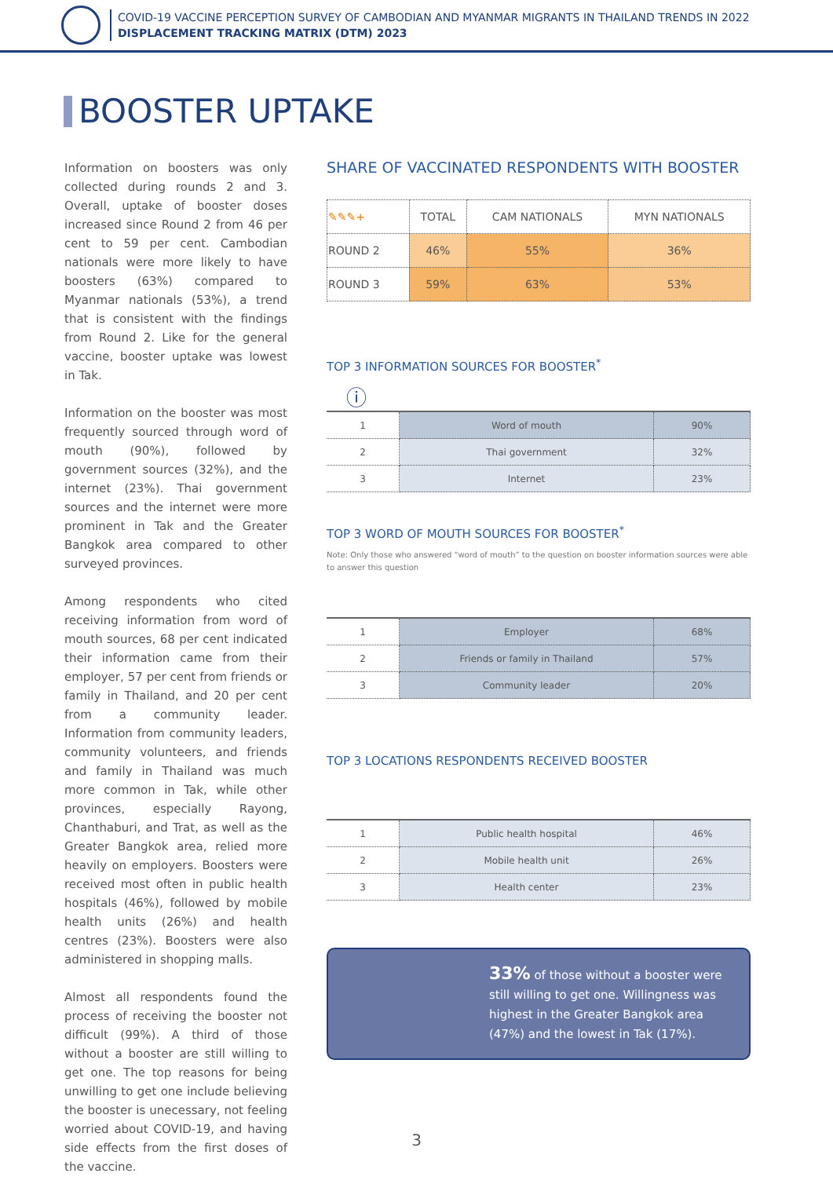COVID-19 VACCINE PERCEPTION SURVEY OF CAMBODIAN AND MYANMAR MIGRANTS IN THAILAND TRENDS IN 2022
DISPLACEMENT TRACKING MATRIX (DTM) 2023
BOOSTER UPTAKE
Information on boosters was only collected during rounds 2 and 3. Overall, uptake of booster doses increased since Round 2 from 46 per cent to 59 per cent. Cambodian nationals were more likely to have boosters (63%) compared to Myanmar nationals (53%), a trend that is consistent with the findings from Round 2. Like for the general vaccine, booster uptake was lowest in Tak.
Information on the booster was most frequently sourced through word of mouth (90%), followed by government sources (32%), and the internet (23%). Thai government sources and the internet were more prominent in Tak and the Greater Bangkok area compared to other surveyed provinces.
Among respondents who cited receiving information from word of mouth sources, 68 per cent indicated their information came from their employer, 57 per cent from friends or family in Thailand, and 20 per cent from a community leader. Information from community leaders, community volunteers, and friends and family in Thailand was much more common in Tak, while other provinces, especially Rayong, Chanthaburi, and Trat, as well as the Greater Bangkok area, relied more heavily on employers. Boosters were received most often in public health hospitals (46%), followed by mobile health units (26%) and health centres (23%). Boosters were also administered in shopping malls.
Almost all respondents found the process of receiving the booster not difficult (99%). A third of those without a booster are still willing to get one. The top reasons for being unwilling to get one include believing the booster is unecessary, not feeling worried about COVID-19, and having side effects from the first doses of the vaccine.
SHARE OF VACCINATED RESPONDENTS WITH BOOSTER
| ✎✎✎+ | TOTAL | CAM NATIONALS | MYN NATIONALS |
| --- | --- | --- | --- |
| ROUND 2 | 46% | 55% | 36% |
| ROUND 3 | 59% | 63% | 53% |
TOP 3 INFORMATION SOURCES FOR BOOSTER<sup>*</sup>
ⓘ
| 1 | Word of mouth | 90% |
| 2 | Thai government | 32% |
| 3 | Internet | 23% |
TOP 3 WORD OF MOUTH SOURCES FOR BOOSTER<sup>*</sup>
Note: Only those who answered “word of mouth” to the question on booster information sources were able to answer this question
| 1 | Employer | 68% |
| 2 | Friends or family in Thailand | 57% |
| 3 | Community leader | 20% |
TOP 3 LOCATIONS RESPONDENTS RECEIVED BOOSTER
| 1 | Public health hospital | 46% |
| 2 | Mobile health unit | 26% |
| 3 | Health center | 23% |
33% of those without a booster were still willing to get one. Willingness was highest in the Greater Bangkok area (47%) and the lowest in Tak (17%).
3